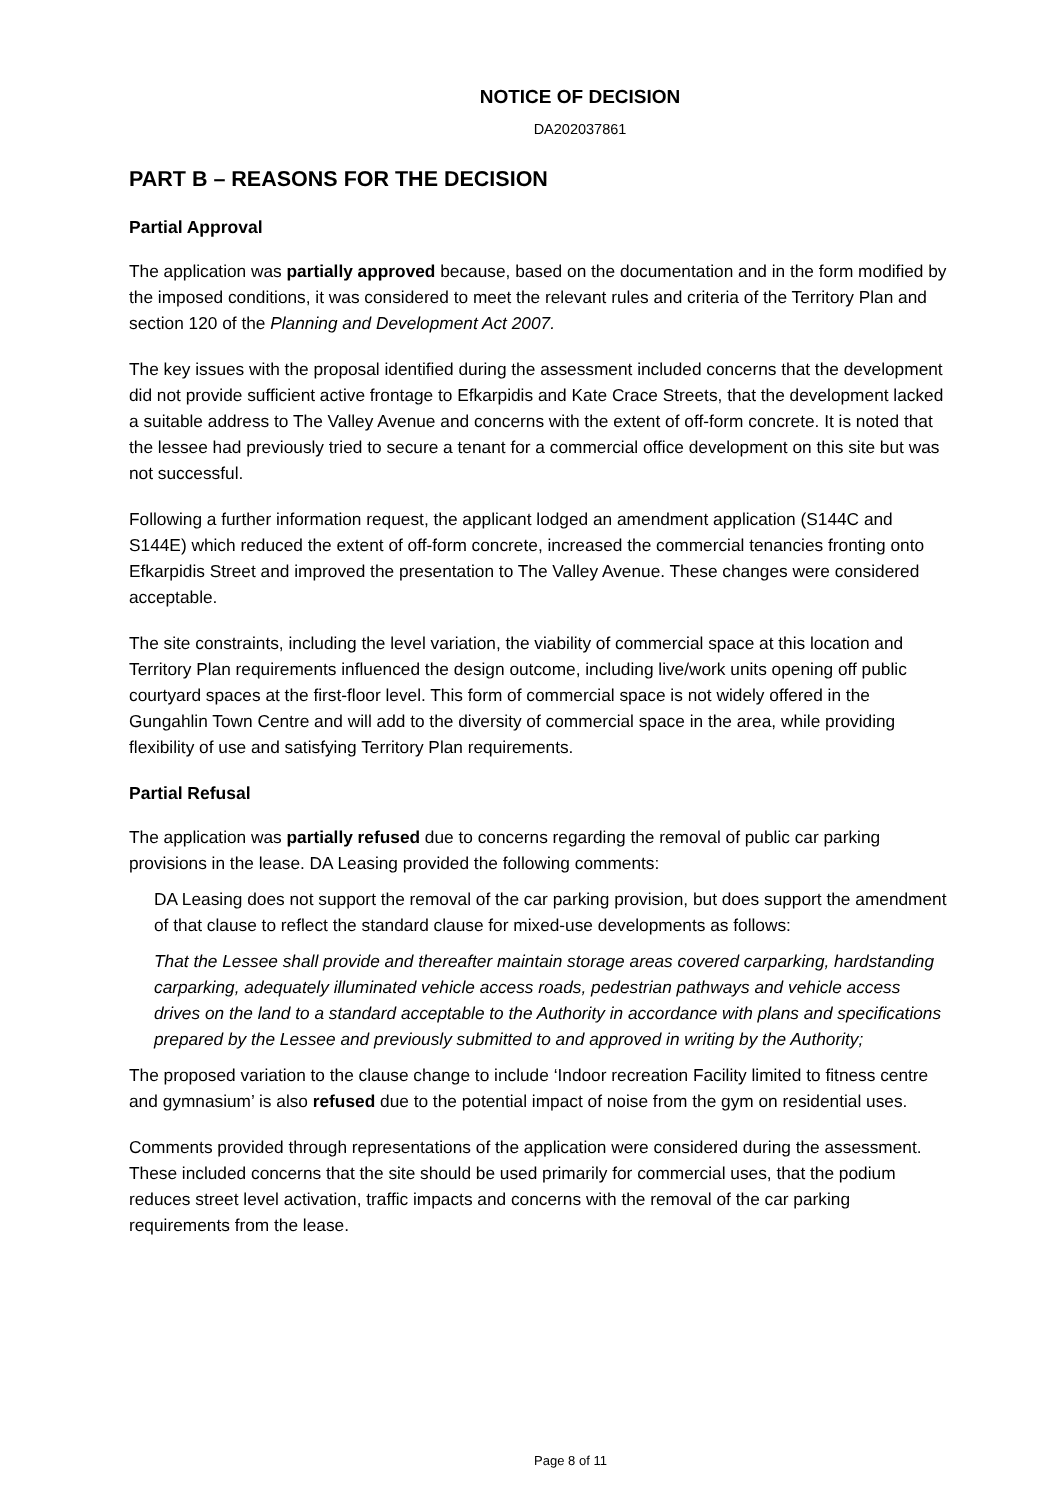NOTICE OF DECISION
DA202037861
PART B – REASONS FOR THE DECISION
Partial Approval
The application was partially approved because, based on the documentation and in the form modified by the imposed conditions, it was considered to meet the relevant rules and criteria of the Territory Plan and section 120 of the Planning and Development Act 2007.
The key issues with the proposal identified during the assessment included concerns that the development did not provide sufficient active frontage to Efkarpidis and Kate Crace Streets, that the development lacked a suitable address to The Valley Avenue and concerns with the extent of off-form concrete. It is noted that the lessee had previously tried to secure a tenant for a commercial office development on this site but was not successful.
Following a further information request, the applicant lodged an amendment application (S144C and S144E) which reduced the extent of off-form concrete, increased the commercial tenancies fronting onto Efkarpidis Street and improved the presentation to The Valley Avenue. These changes were considered acceptable.
The site constraints, including the level variation, the viability of commercial space at this location and Territory Plan requirements influenced the design outcome, including live/work units opening off public courtyard spaces at the first-floor level. This form of commercial space is not widely offered in the Gungahlin Town Centre and will add to the diversity of commercial space in the area, while providing flexibility of use and satisfying Territory Plan requirements.
Partial Refusal
The application was partially refused due to concerns regarding the removal of public car parking provisions in the lease. DA Leasing provided the following comments:
DA Leasing does not support the removal of the car parking provision, but does support the amendment of that clause to reflect the standard clause for mixed-use developments as follows:
That the Lessee shall provide and thereafter maintain storage areas covered carparking, hardstanding carparking, adequately illuminated vehicle access roads, pedestrian pathways and vehicle access drives on the land to a standard acceptable to the Authority in accordance with plans and specifications prepared by the Lessee and previously submitted to and approved in writing by the Authority;
The proposed variation to the clause change to include ‘Indoor recreation Facility limited to fitness centre and gymnasium’ is also refused due to the potential impact of noise from the gym on residential uses.
Comments provided through representations of the application were considered during the assessment. These included concerns that the site should be used primarily for commercial uses, that the podium reduces street level activation, traffic impacts and concerns with the removal of the car parking requirements from the lease.
Page 8 of 11